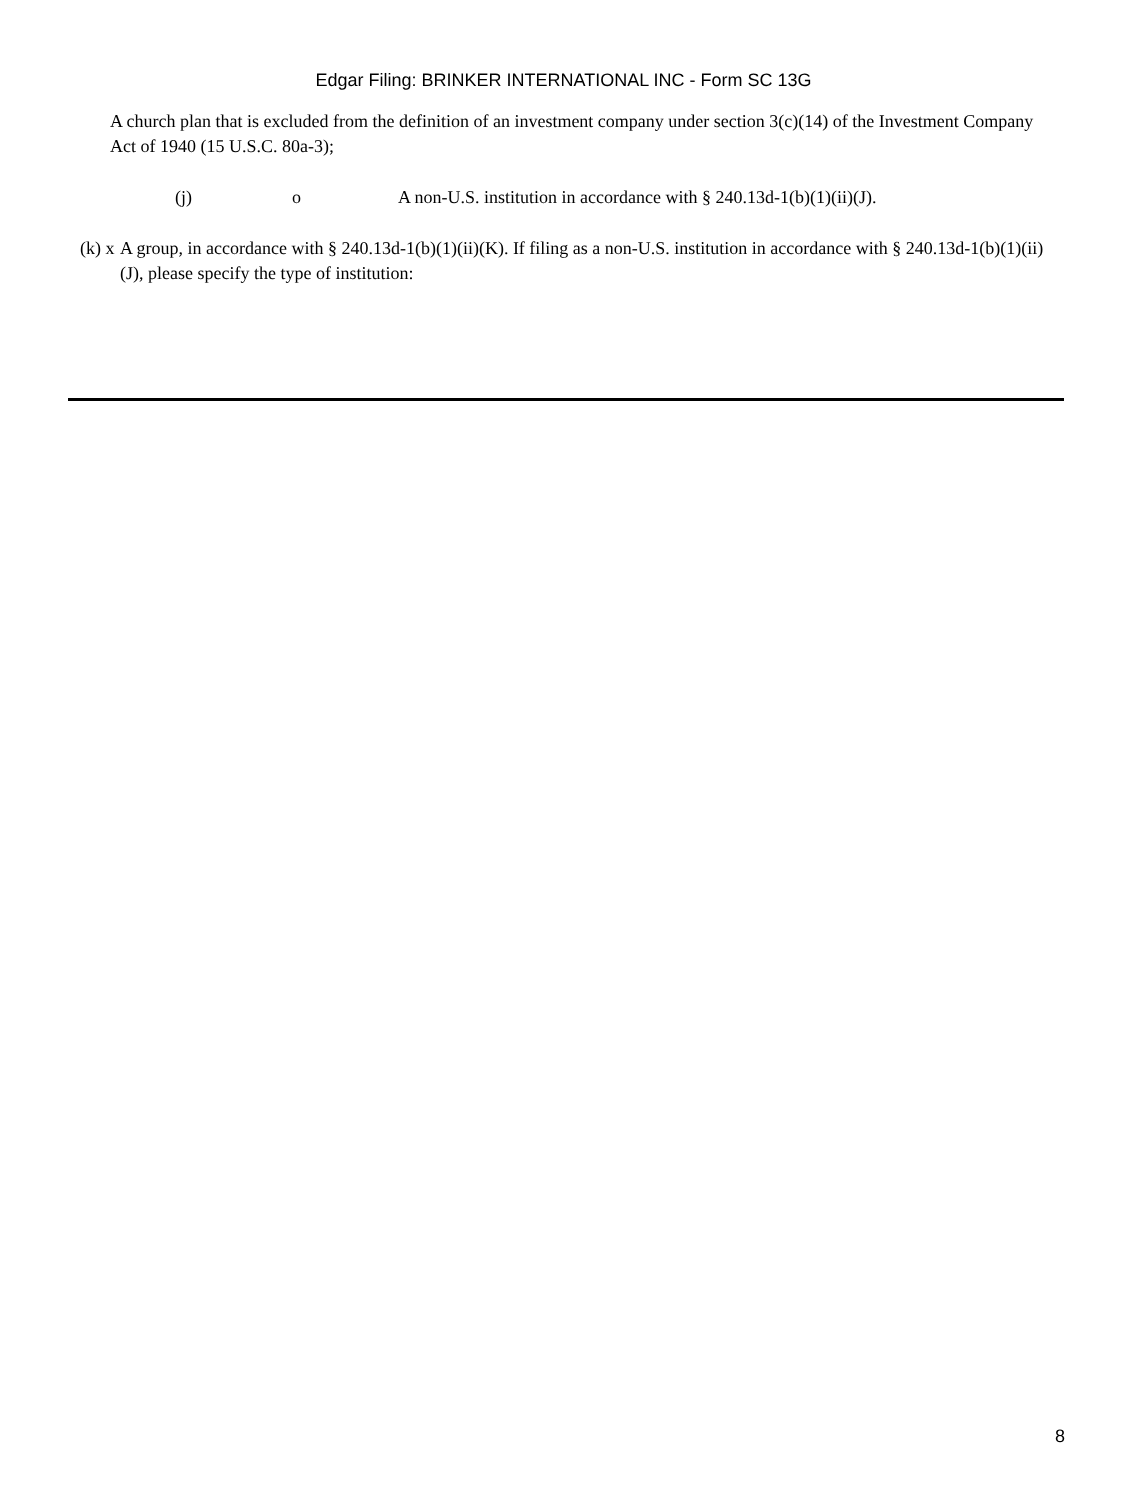Edgar Filing: BRINKER INTERNATIONAL INC - Form SC 13G
A church plan that is excluded from the definition of an investment company under section 3(c)(14) of the Investment Company Act of 1940 (15 U.S.C. 80a-3);
(j) o A non-U.S. institution in accordance with § 240.13d-1(b)(1)(ii)(J).
(k) x A group, in accordance with § 240.13d-1(b)(1)(ii)(K). If filing as a non-U.S. institution in accordance with § 240.13d-1(b)(1)(ii)(J), please specify the type of institution:
8